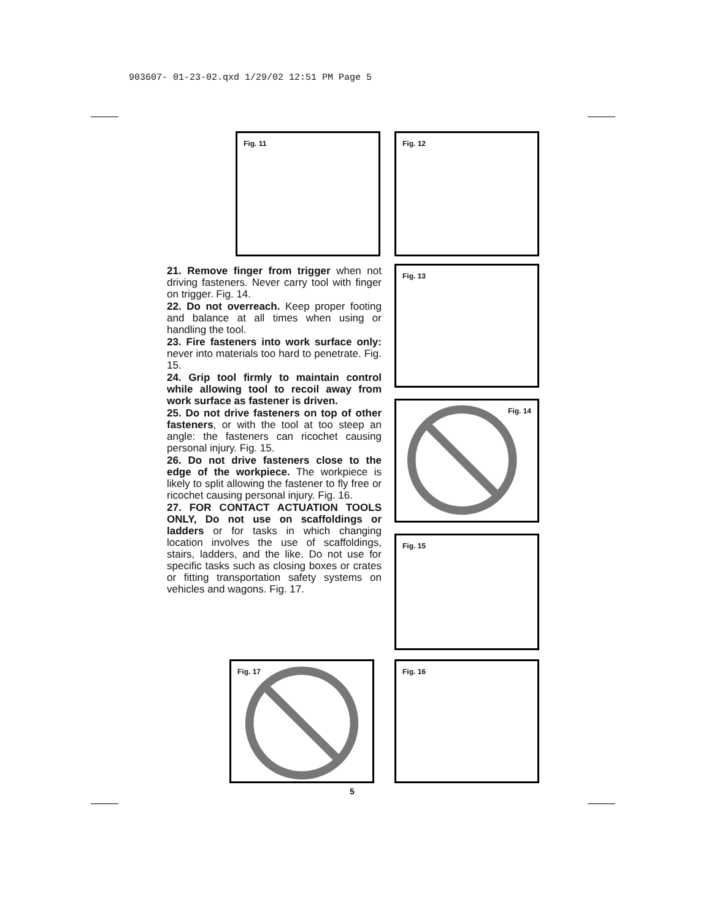903607- 01-23-02.qxd 1/29/02 12:51 PM Page 5
Fig. 11 Fig. 12
Fig. 13
Fig. 14
Fig. 15
Fig. 17 Fig. 16
21. Remove finger from trigger when not driving fasteners. Never carry tool with finger on trigger. Fig. 14.
22. Do not overreach. Keep proper footing and balance at all times when using or handling the tool.
23. Fire fasteners into work surface only: never into materials too hard to penetrate. Fig. 15.
24. Grip tool firmly to maintain control while allowing tool to recoil away from work surface as fastener is driven.
25. Do not drive fasteners on top of other fasteners, or with the tool at too steep an angle: the fasteners can ricochet causing personal injury. Fig. 15.
26. Do not drive fasteners close to the edge of the workpiece. The workpiece is likely to split allowing the fastener to fly free or ricochet causing personal injury. Fig. 16.
27. FOR CONTACT ACTUATION TOOLS ONLY, Do not use on scaffoldings or ladders or for tasks in which changing location involves the use of scaffoldings, stairs, ladders, and the like. Do not use for specific tasks such as closing boxes or crates or fitting transportation safety systems on vehicles and wagons. Fig. 17.
5